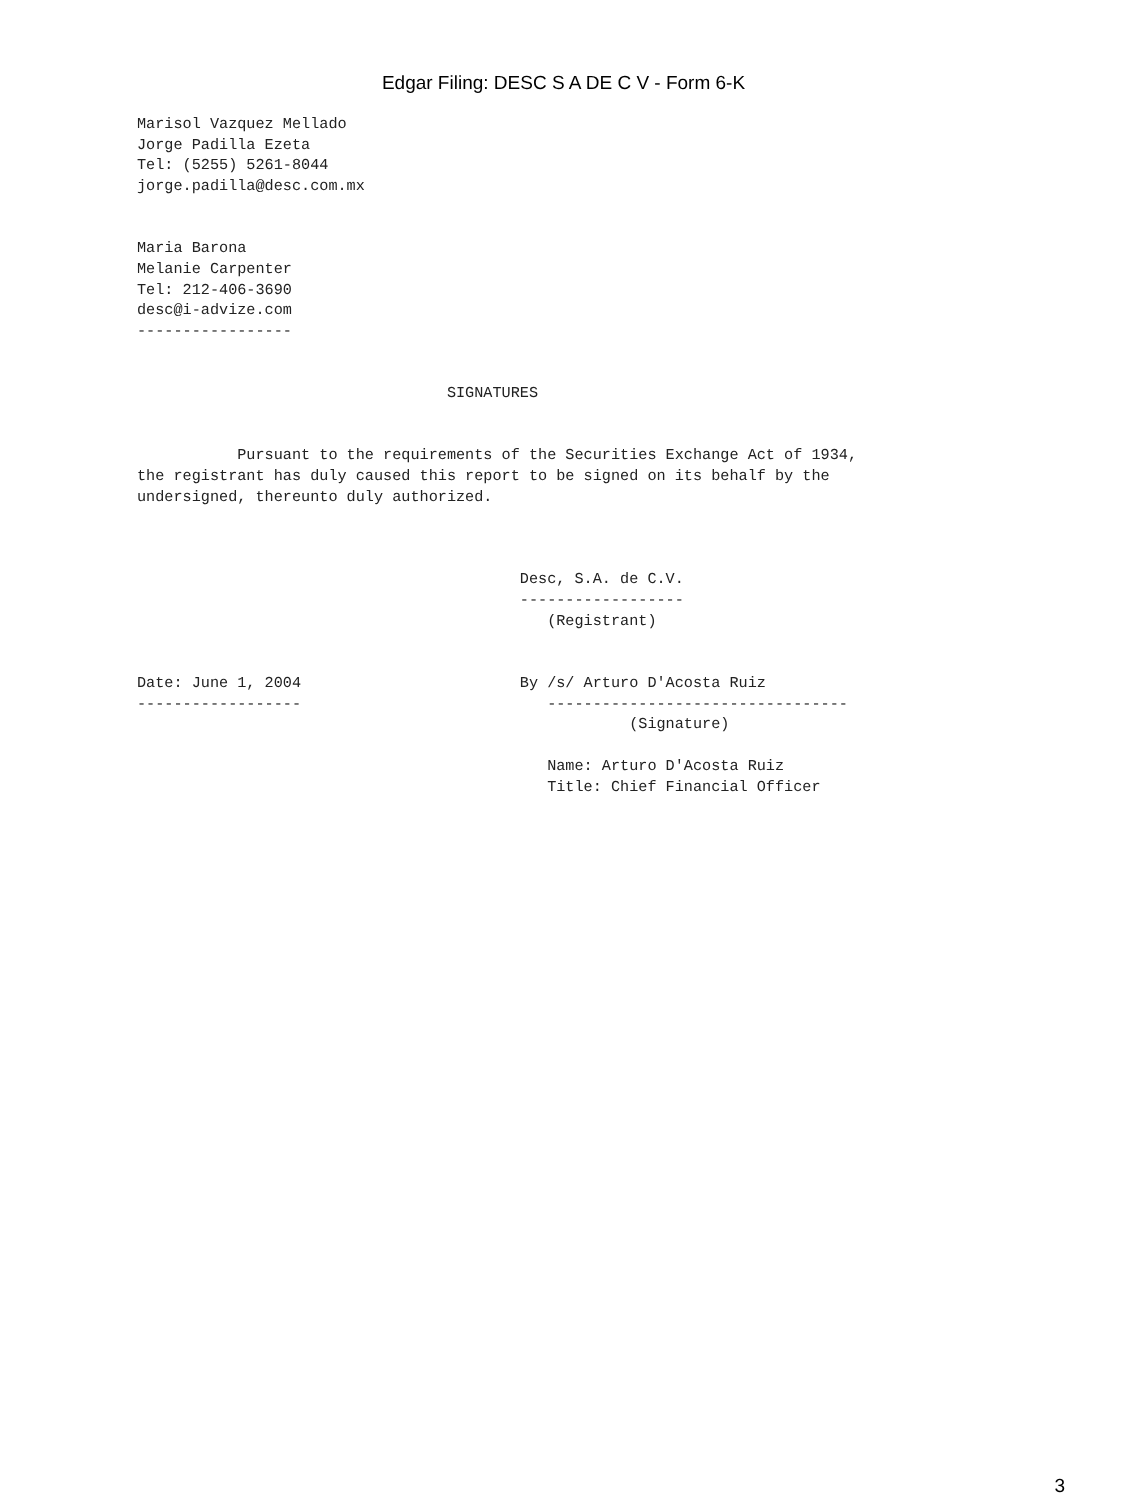Edgar Filing: DESC S A DE C V - Form 6-K
Marisol Vazquez Mellado
Jorge Padilla Ezeta
Tel: (5255) 5261-8044
jorge.padilla@desc.com.mx


Maria Barona
Melanie Carpenter
Tel: 212-406-3690
desc@i-advize.com
-----------------


                                  SIGNATURES


           Pursuant to the requirements of the Securities Exchange Act of 1934,
the registrant has duly caused this report to be signed on its behalf by the
undersigned, thereunto duly authorized.



                                          Desc, S.A. de C.V.
                                          ------------------
                                             (Registrant)


Date: June 1, 2004                        By /s/ Arturo D'Acosta Ruiz
------------------                           ---------------------------------
                                                      (Signature)

                                             Name: Arturo D'Acosta Ruiz
                                             Title: Chief Financial Officer
3